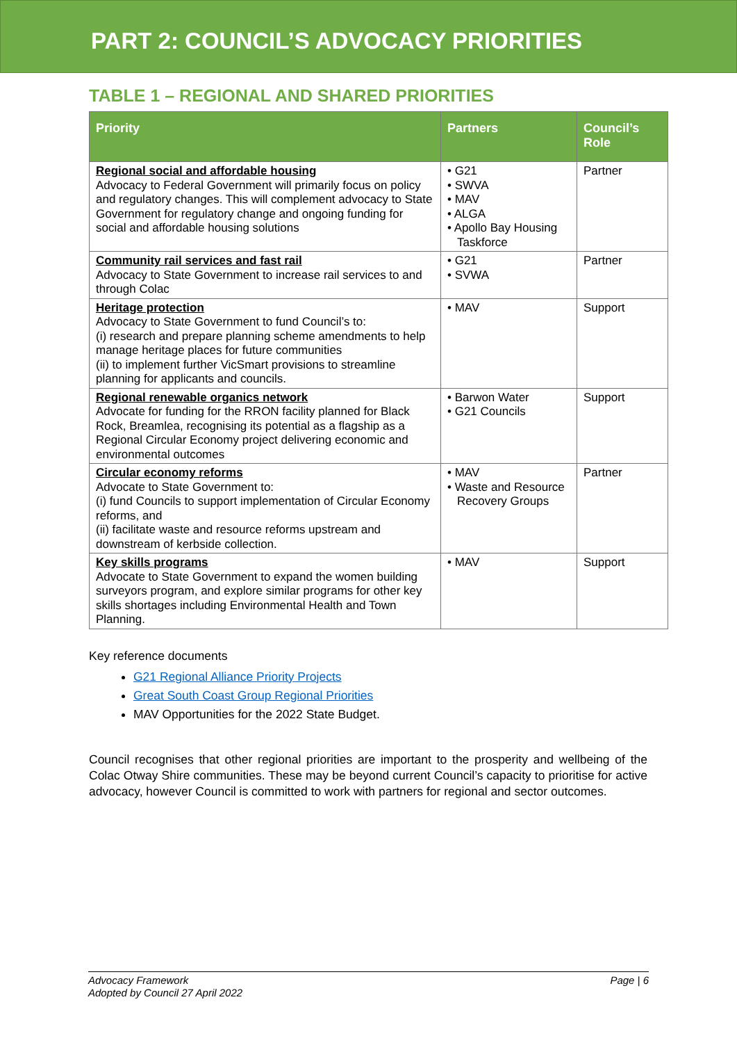PART 2: COUNCIL’S ADVOCACY PRIORITIES
TABLE 1 – REGIONAL AND SHARED PRIORITIES
| Priority | Partners | Council’s Role |
| --- | --- | --- |
| Regional social and affordable housing Advocacy to Federal Government will primarily focus on policy and regulatory changes. This will complement advocacy to State Government for regulatory change and ongoing funding for social and affordable housing solutions | • G21 • SWVA • MAV • ALGA • Apollo Bay Housing Taskforce | Partner |
| Community rail services and fast rail Advocacy to State Government to increase rail services to and through Colac | • G21 • SVWA | Partner |
| Heritage protection Advocacy to State Government to fund Council’s to: (i) research and prepare planning scheme amendments to help manage heritage places for future communities (ii) to implement further VicSmart provisions to streamline planning for applicants and councils. | • MAV | Support |
| Regional renewable organics network Advocate for funding for the RRON facility planned for Black Rock, Breamlea, recognising its potential as a flagship as a Regional Circular Economy project delivering economic and environmental outcomes | • Barwon Water • G21 Councils | Support |
| Circular economy reforms Advocate to State Government to: (i) fund Councils to support implementation of Circular Economy reforms, and (ii) facilitate waste and resource reforms upstream and downstream of kerbside collection. | • MAV • Waste and Resource Recovery Groups | Partner |
| Key skills programs Advocate to State Government to expand the women building surveyors program, and explore similar programs for other key skills shortages including Environmental Health and Town Planning. | • MAV | Support |
Key reference documents
G21 Regional Alliance Priority Projects
Great South Coast Group Regional Priorities
MAV Opportunities for the 2022 State Budget.
Council recognises that other regional priorities are important to the prosperity and wellbeing of the Colac Otway Shire communities. These may be beyond current Council’s capacity to prioritise for active advocacy, however Council is committed to work with partners for regional and sector outcomes.
Advocacy Framework
Adopted by Council 27 April 2022
Page | 6